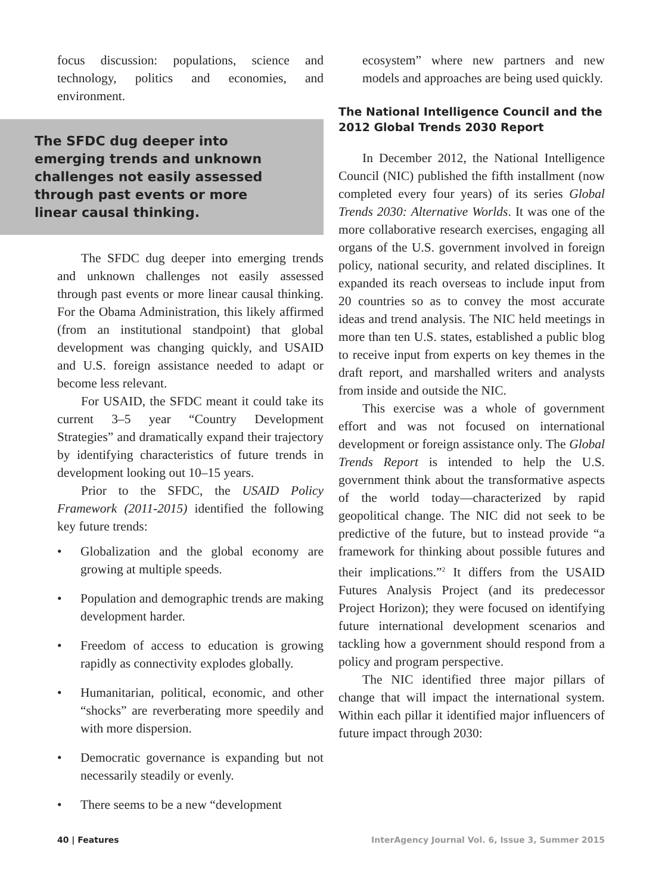focus discussion: populations, science and technology, politics and economies, and environment.
The SFDC dug deeper into emerging trends and unknown challenges not easily assessed through past events or more linear causal thinking.
The SFDC dug deeper into emerging trends and unknown challenges not easily assessed through past events or more linear causal thinking. For the Obama Administration, this likely affirmed (from an institutional standpoint) that global development was changing quickly, and USAID and U.S. foreign assistance needed to adapt or become less relevant.
For USAID, the SFDC meant it could take its current 3–5 year “Country Development Strategies” and dramatically expand their trajectory by identifying characteristics of future trends in development looking out 10–15 years.
Prior to the SFDC, the USAID Policy Framework (2011-2015) identified the following key future trends:
• Globalization and the global economy are growing at multiple speeds.
• Population and demographic trends are making development harder.
• Freedom of access to education is growing rapidly as connectivity explodes globally.
• Humanitarian, political, economic, and other “shocks” are reverberating more speedily and with more dispersion.
• Democratic governance is expanding but not necessarily steadily or evenly.
• There seems to be a new “development
ecosystem” where new partners and new models and approaches are being used quickly.
The National Intelligence Council and the 2012 Global Trends 2030 Report
In December 2012, the National Intelligence Council (NIC) published the fifth installment (now completed every four years) of its series Global Trends 2030: Alternative Worlds. It was one of the more collaborative research exercises, engaging all organs of the U.S. government involved in foreign policy, national security, and related disciplines. It expanded its reach overseas to include input from 20 countries so as to convey the most accurate ideas and trend analysis. The NIC held meetings in more than ten U.S. states, established a public blog to receive input from experts on key themes in the draft report, and marshalled writers and analysts from inside and outside the NIC.
This exercise was a whole of government effort and was not focused on international development or foreign assistance only. The Global Trends Report is intended to help the U.S. government think about the transformative aspects of the world today—characterized by rapid geopolitical change. The NIC did not seek to be predictive of the future, but to instead provide “a framework for thinking about possible futures and their implications.”<sup>2</sup> It differs from the USAID Futures Analysis Project (and its predecessor Project Horizon); they were focused on identifying future international development scenarios and tackling how a government should respond from a policy and program perspective.
The NIC identified three major pillars of change that will impact the international system. Within each pillar it identified major influencers of future impact through 2030:
40 | Features InterAgency Journal Vol. 6, Issue 3, Summer 2015